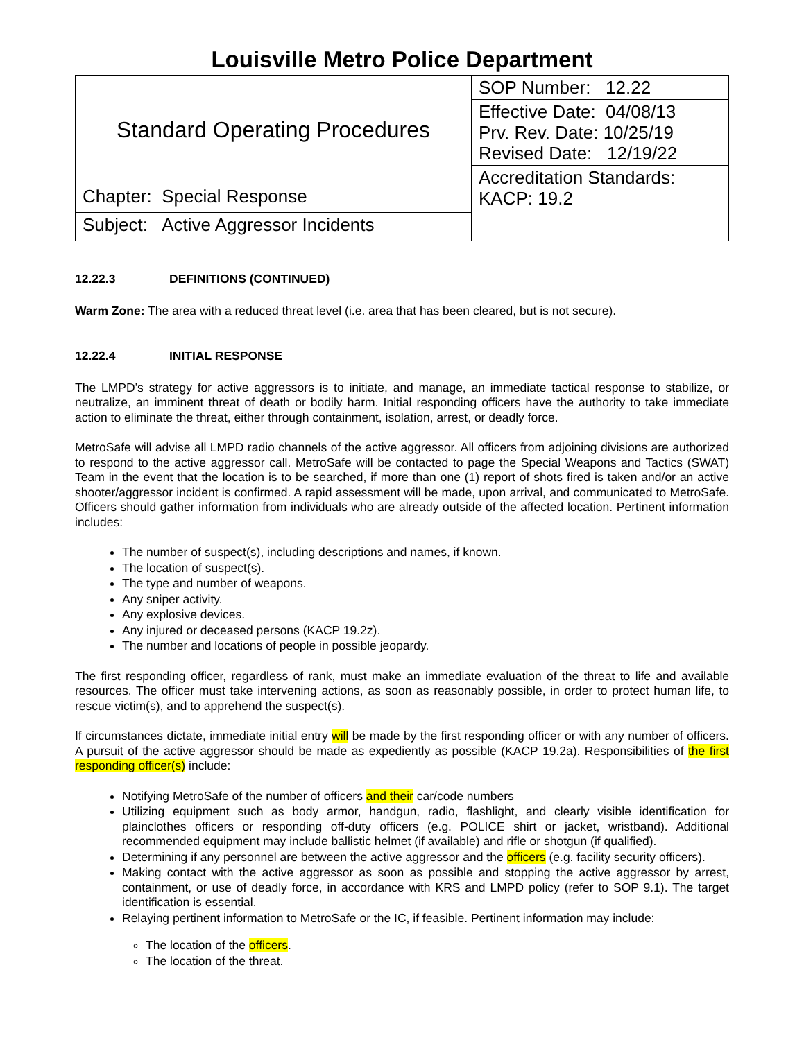Louisville Metro Police Department
| Standard Operating Procedures | SOP Number: 12.22 |
| | Effective Date: 04/08/13 Prv. Rev. Date: 10/25/19 Revised Date: 12/19/22 |
| | Accreditation Standards: KACP: 19.2 |
| Chapter: Special Response | |
| Subject: Active Aggressor Incidents | |
12.22.3 DEFINITIONS (CONTINUED)
Warm Zone: The area with a reduced threat level (i.e. area that has been cleared, but is not secure).
12.22.4 INITIAL RESPONSE
The LMPD’s strategy for active aggressors is to initiate, and manage, an immediate tactical response to stabilize, or neutralize, an imminent threat of death or bodily harm. Initial responding officers have the authority to take immediate action to eliminate the threat, either through containment, isolation, arrest, or deadly force.
MetroSafe will advise all LMPD radio channels of the active aggressor. All officers from adjoining divisions are authorized to respond to the active aggressor call. MetroSafe will be contacted to page the Special Weapons and Tactics (SWAT) Team in the event that the location is to be searched, if more than one (1) report of shots fired is taken and/or an active shooter/aggressor incident is confirmed. A rapid assessment will be made, upon arrival, and communicated to MetroSafe. Officers should gather information from individuals who are already outside of the affected location. Pertinent information includes:
The number of suspect(s), including descriptions and names, if known.
The location of suspect(s).
The type and number of weapons.
Any sniper activity.
Any explosive devices.
Any injured or deceased persons (KACP 19.2z).
The number and locations of people in possible jeopardy.
The first responding officer, regardless of rank, must make an immediate evaluation of the threat to life and available resources. The officer must take intervening actions, as soon as reasonably possible, in order to protect human life, to rescue victim(s), and to apprehend the suspect(s).
If circumstances dictate, immediate initial entry will be made by the first responding officer or with any number of officers. A pursuit of the active aggressor should be made as expediently as possible (KACP 19.2a). Responsibilities of the first responding officer(s) include:
Notifying MetroSafe of the number of officers and their car/code numbers
Utilizing equipment such as body armor, handgun, radio, flashlight, and clearly visible identification for plainclothes officers or responding off-duty officers (e.g. POLICE shirt or jacket, wristband). Additional recommended equipment may include ballistic helmet (if available) and rifle or shotgun (if qualified).
Determining if any personnel are between the active aggressor and the officers (e.g. facility security officers).
Making contact with the active aggressor as soon as possible and stopping the active aggressor by arrest, containment, or use of deadly force, in accordance with KRS and LMPD policy (refer to SOP 9.1). The target identification is essential.
Relaying pertinent information to MetroSafe or the IC, if feasible. Pertinent information may include:
The location of the officers.
The location of the threat.